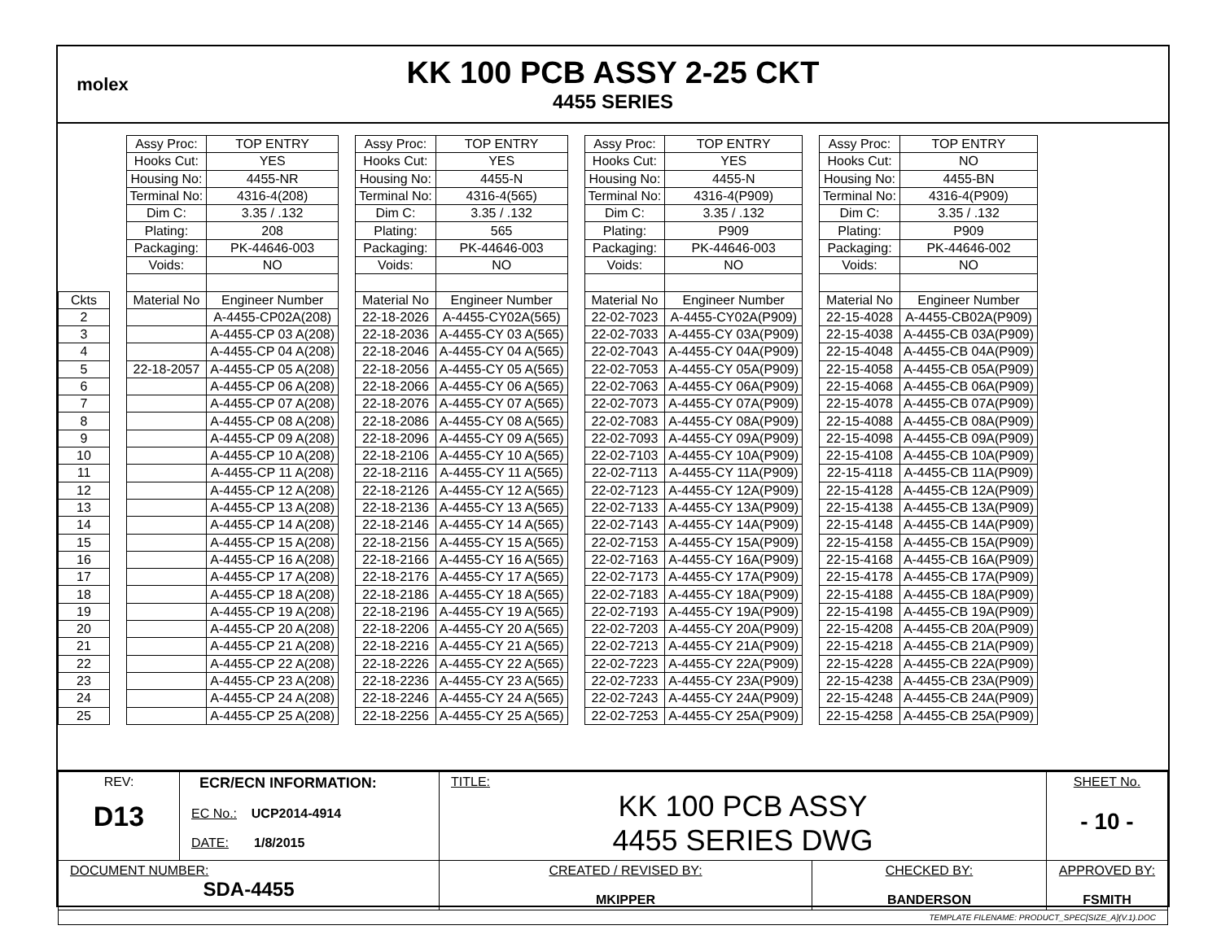molex
KK 100 PCB ASSY 2-25 CKT
4455 SERIES
| | | Assy Proc: | TOP ENTRY | | Assy Proc: | TOP ENTRY | | Assy Proc: | TOP ENTRY | | Assy Proc: | TOP ENTRY |
| | | Hooks Cut: | YES | | Hooks Cut: | YES | | Hooks Cut: | YES | | Hooks Cut: | NO |
| | | Housing No: | 4455-NR | | Housing No: | 4455-N | | Housing No: | 4455-N | | Housing No: | 4455-BN |
| | | Terminal No: | 4316-4(208) | | Terminal No: | 4316-4(565) | | Terminal No: | 4316-4(P909) | | Terminal No: | 4316-4(P909) |
| | | Dim C: | 3.35 / .132 | | Dim C: | 3.35 / .132 | | Dim C: | 3.35 / .132 | | Dim C: | 3.35 / .132 |
| | | Plating: | 208 | | Plating: | 565 | | Plating: | P909 | | Plating: | P909 |
| | | Packaging: | PK-44646-003 | | Packaging: | PK-44646-003 | | Packaging: | PK-44646-003 | | Packaging: | PK-44646-002 |
| | | Voids: | NO | | Voids: | NO | | Voids: | NO | | Voids: | NO |
| Ckts | | Material No | Engineer Number | | Material No | Engineer Number | | Material No | Engineer Number | | Material No | Engineer Number |
| 2 | | | A-4455-CP02A(208) | | 22-18-2026 | A-4455-CY02A(565) | | 22-02-7023 | A-4455-CY02A(P909) | | 22-15-4028 | A-4455-CB02A(P909) |
| 3 | | | A-4455-CP 03 A(208) | | 22-18-2036 | A-4455-CY 03 A(565) | | 22-02-7033 | A-4455-CY 03A(P909) | | 22-15-4038 | A-4455-CB 03A(P909) |
| 4 | | | A-4455-CP 04 A(208) | | 22-18-2046 | A-4455-CY 04 A(565) | | 22-02-7043 | A-4455-CY 04A(P909) | | 22-15-4048 | A-4455-CB 04A(P909) |
| 5 | | 22-18-2057 | A-4455-CP 05 A(208) | | 22-18-2056 | A-4455-CY 05 A(565) | | 22-02-7053 | A-4455-CY 05A(P909) | | 22-15-4058 | A-4455-CB 05A(P909) |
| 6 | | | A-4455-CP 06 A(208) | | 22-18-2066 | A-4455-CY 06 A(565) | | 22-02-7063 | A-4455-CY 06A(P909) | | 22-15-4068 | A-4455-CB 06A(P909) |
| 7 | | | A-4455-CP 07 A(208) | | 22-18-2076 | A-4455-CY 07 A(565) | | 22-02-7073 | A-4455-CY 07A(P909) | | 22-15-4078 | A-4455-CB 07A(P909) |
| 8 | | | A-4455-CP 08 A(208) | | 22-18-2086 | A-4455-CY 08 A(565) | | 22-02-7083 | A-4455-CY 08A(P909) | | 22-15-4088 | A-4455-CB 08A(P909) |
| 9 | | | A-4455-CP 09 A(208) | | 22-18-2096 | A-4455-CY 09 A(565) | | 22-02-7093 | A-4455-CY 09A(P909) | | 22-15-4098 | A-4455-CB 09A(P909) |
| 10 | | | A-4455-CP 10 A(208) | | 22-18-2106 | A-4455-CY 10 A(565) | | 22-02-7103 | A-4455-CY 10A(P909) | | 22-15-4108 | A-4455-CB 10A(P909) |
| 11 | | | A-4455-CP 11 A(208) | | 22-18-2116 | A-4455-CY 11 A(565) | | 22-02-7113 | A-4455-CY 11A(P909) | | 22-15-4118 | A-4455-CB 11A(P909) |
| 12 | | | A-4455-CP 12 A(208) | | 22-18-2126 | A-4455-CY 12 A(565) | | 22-02-7123 | A-4455-CY 12A(P909) | | 22-15-4128 | A-4455-CB 12A(P909) |
| 13 | | | A-4455-CP 13 A(208) | | 22-18-2136 | A-4455-CY 13 A(565) | | 22-02-7133 | A-4455-CY 13A(P909) | | 22-15-4138 | A-4455-CB 13A(P909) |
| 14 | | | A-4455-CP 14 A(208) | | 22-18-2146 | A-4455-CY 14 A(565) | | 22-02-7143 | A-4455-CY 14A(P909) | | 22-15-4148 | A-4455-CB 14A(P909) |
| 15 | | | A-4455-CP 15 A(208) | | 22-18-2156 | A-4455-CY 15 A(565) | | 22-02-7153 | A-4455-CY 15A(P909) | | 22-15-4158 | A-4455-CB 15A(P909) |
| 16 | | | A-4455-CP 16 A(208) | | 22-18-2166 | A-4455-CY 16 A(565) | | 22-02-7163 | A-4455-CY 16A(P909) | | 22-15-4168 | A-4455-CB 16A(P909) |
| 17 | | | A-4455-CP 17 A(208) | | 22-18-2176 | A-4455-CY 17 A(565) | | 22-02-7173 | A-4455-CY 17A(P909) | | 22-15-4178 | A-4455-CB 17A(P909) |
| 18 | | | A-4455-CP 18 A(208) | | 22-18-2186 | A-4455-CY 18 A(565) | | 22-02-7183 | A-4455-CY 18A(P909) | | 22-15-4188 | A-4455-CB 18A(P909) |
| 19 | | | A-4455-CP 19 A(208) | | 22-18-2196 | A-4455-CY 19 A(565) | | 22-02-7193 | A-4455-CY 19A(P909) | | 22-15-4198 | A-4455-CB 19A(P909) |
| 20 | | | A-4455-CP 20 A(208) | | 22-18-2206 | A-4455-CY 20 A(565) | | 22-02-7203 | A-4455-CY 20A(P909) | | 22-15-4208 | A-4455-CB 20A(P909) |
| 21 | | | A-4455-CP 21 A(208) | | 22-18-2216 | A-4455-CY 21 A(565) | | 22-02-7213 | A-4455-CY 21A(P909) | | 22-15-4218 | A-4455-CB 21A(P909) |
| 22 | | | A-4455-CP 22 A(208) | | 22-18-2226 | A-4455-CY 22 A(565) | | 22-02-7223 | A-4455-CY 22A(P909) | | 22-15-4228 | A-4455-CB 22A(P909) |
| 23 | | | A-4455-CP 23 A(208) | | 22-18-2236 | A-4455-CY 23 A(565) | | 22-02-7233 | A-4455-CY 23A(P909) | | 22-15-4238 | A-4455-CB 23A(P909) |
| 24 | | | A-4455-CP 24 A(208) | | 22-18-2246 | A-4455-CY 24 A(565) | | 22-02-7243 | A-4455-CY 24A(P909) | | 22-15-4248 | A-4455-CB 24A(P909) |
| 25 | | | A-4455-CP 25 A(208) | | 22-18-2256 | A-4455-CY 25 A(565) | | 22-02-7253 | A-4455-CY 25A(P909) | | 22-15-4258 | A-4455-CB 25A(P909) |
| REV: D13 | ECR/ECN INFORMATION: EC No.: UCP2014-4914 DATE: 1/8/2015 | TITLE: KK 100 PCB ASSY 4455 SERIES DWG | | SHEET No. - 10 - |
| DOCUMENT NUMBER: SDA-4455 | | CREATED / REVISED BY: MKIPPER | CHECKED BY: BANDERSON | APPROVED BY: FSMITH |
| TEMPLATE FILENAME: PRODUCT_SPEC[SIZE_A](V.1).DOC | | | | |